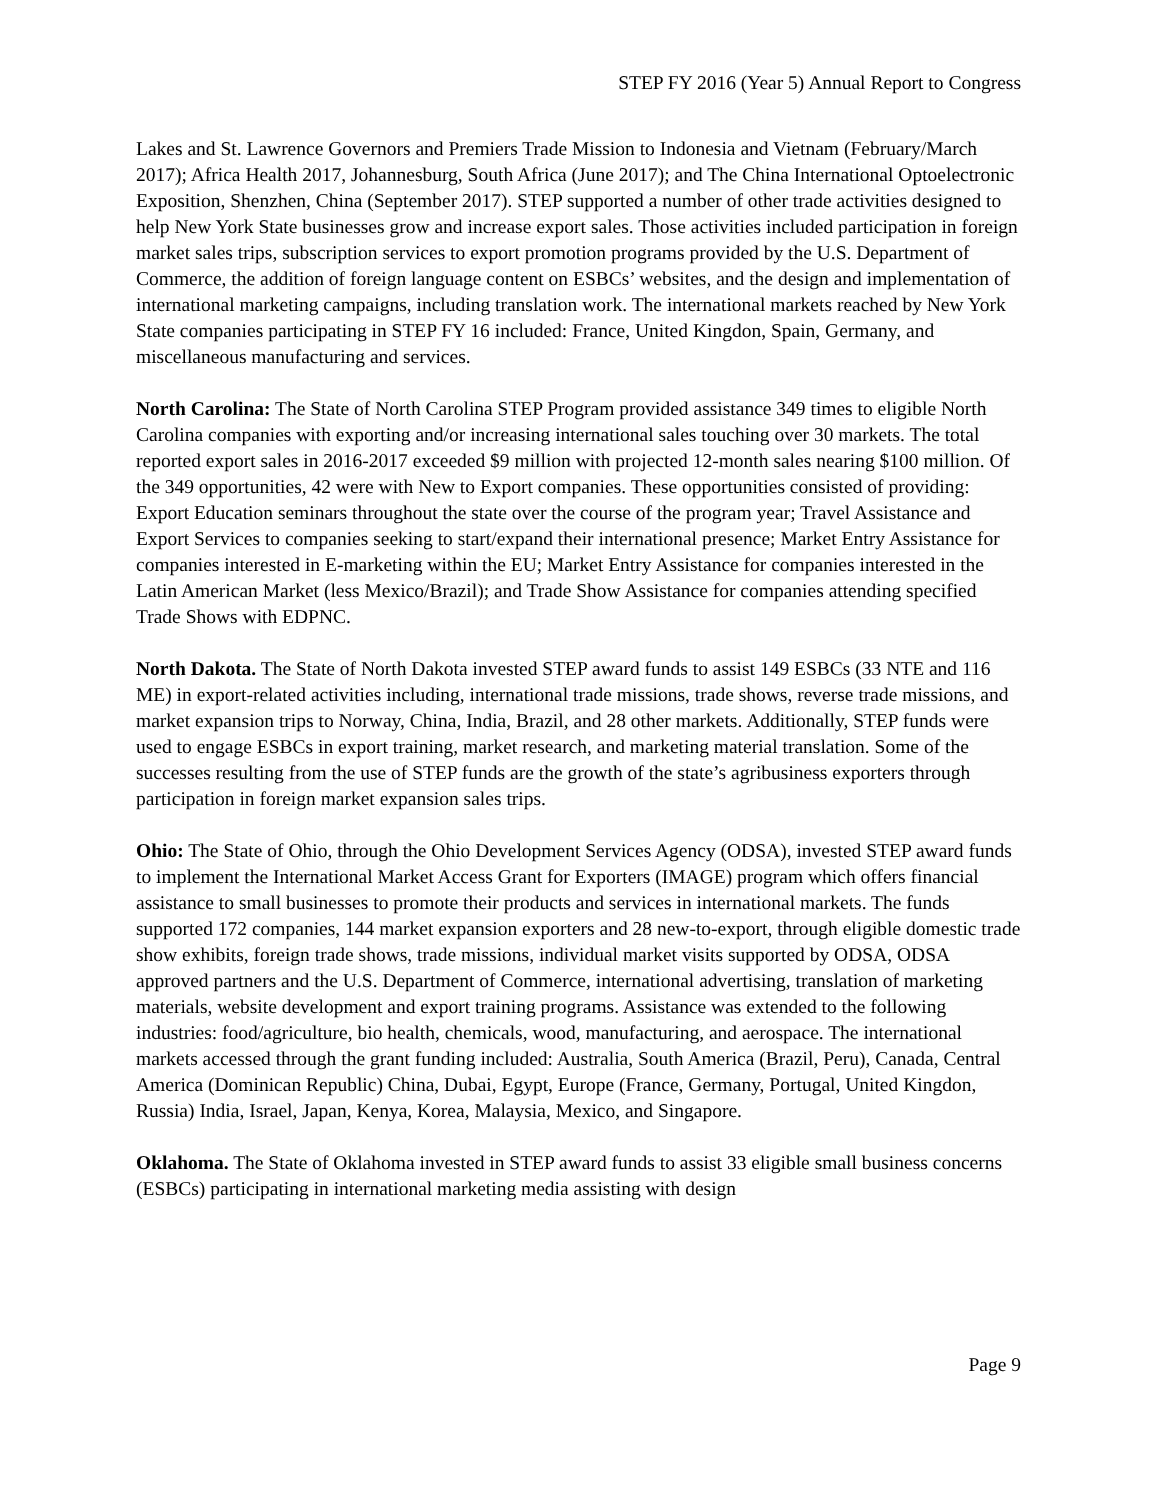STEP FY 2016 (Year 5) Annual Report to Congress
Lakes and St. Lawrence Governors and Premiers Trade Mission to Indonesia and Vietnam (February/March 2017); Africa Health 2017, Johannesburg, South Africa (June 2017); and The China International Optoelectronic Exposition, Shenzhen, China (September 2017). STEP supported a number of other trade activities designed to help New York State businesses grow and increase export sales. Those activities included participation in foreign market sales trips, subscription services to export promotion programs provided by the U.S. Department of Commerce, the addition of foreign language content on ESBCs’ websites, and the design and implementation of international marketing campaigns, including translation work. The international markets reached by New York State companies participating in STEP FY 16 included: France, United Kingdon, Spain, Germany, and miscellaneous manufacturing and services.
North Carolina: The State of North Carolina STEP Program provided assistance 349 times to eligible North Carolina companies with exporting and/or increasing international sales touching over 30 markets. The total reported export sales in 2016-2017 exceeded $9 million with projected 12-month sales nearing $100 million. Of the 349 opportunities, 42 were with New to Export companies. These opportunities consisted of providing: Export Education seminars throughout the state over the course of the program year; Travel Assistance and Export Services to companies seeking to start/expand their international presence; Market Entry Assistance for companies interested in E-marketing within the EU; Market Entry Assistance for companies interested in the Latin American Market (less Mexico/Brazil); and Trade Show Assistance for companies attending specified Trade Shows with EDPNC.
North Dakota. The State of North Dakota invested STEP award funds to assist 149 ESBCs (33 NTE and 116 ME) in export-related activities including, international trade missions, trade shows, reverse trade missions, and market expansion trips to Norway, China, India, Brazil, and 28 other markets. Additionally, STEP funds were used to engage ESBCs in export training, market research, and marketing material translation. Some of the successes resulting from the use of STEP funds are the growth of the state’s agribusiness exporters through participation in foreign market expansion sales trips.
Ohio: The State of Ohio, through the Ohio Development Services Agency (ODSA), invested STEP award funds to implement the International Market Access Grant for Exporters (IMAGE) program which offers financial assistance to small businesses to promote their products and services in international markets. The funds supported 172 companies, 144 market expansion exporters and 28 new-to-export, through eligible domestic trade show exhibits, foreign trade shows, trade missions, individual market visits supported by ODSA, ODSA approved partners and the U.S. Department of Commerce, international advertising, translation of marketing materials, website development and export training programs. Assistance was extended to the following industries: food/agriculture, bio health, chemicals, wood, manufacturing, and aerospace. The international markets accessed through the grant funding included: Australia, South America (Brazil, Peru), Canada, Central America (Dominican Republic) China, Dubai, Egypt, Europe (France, Germany, Portugal, United Kingdon, Russia) India, Israel, Japan, Kenya, Korea, Malaysia, Mexico, and Singapore.
Oklahoma. The State of Oklahoma invested in STEP award funds to assist 33 eligible small business concerns (ESBCs) participating in international marketing media assisting with design
Page 9